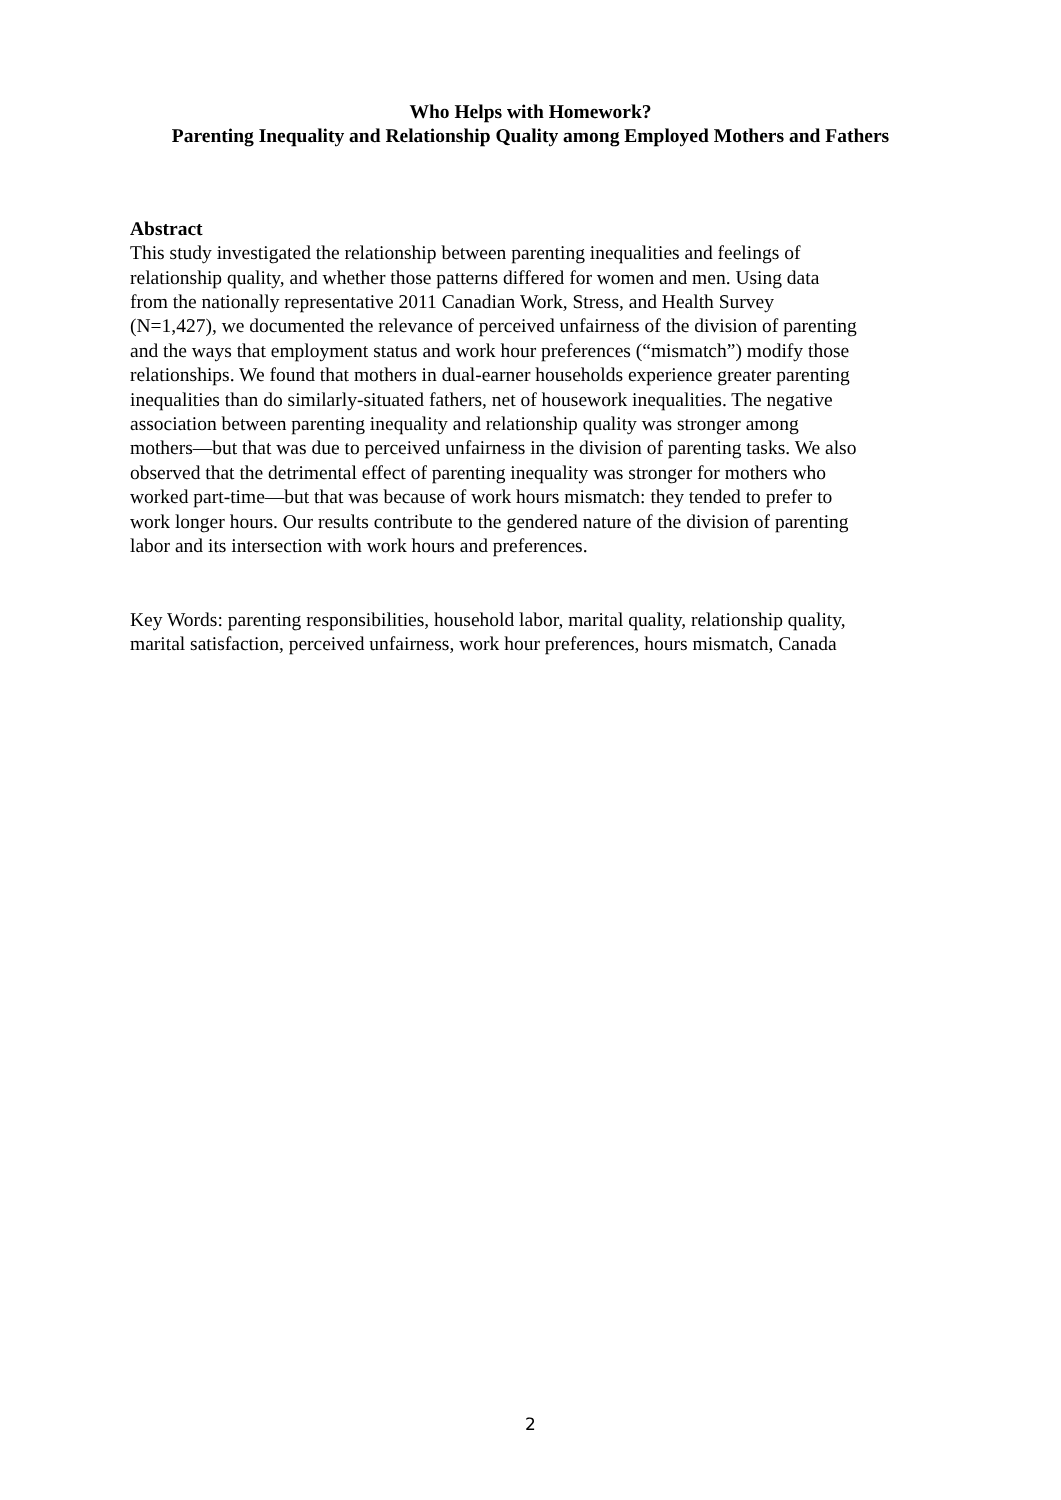Who Helps with Homework?
Parenting Inequality and Relationship Quality among Employed Mothers and Fathers
Abstract
This study investigated the relationship between parenting inequalities and feelings of
relationship quality, and whether those patterns differed for women and men. Using data
from the nationally representative 2011 Canadian Work, Stress, and Health Survey
(N=1,427), we documented the relevance of perceived unfairness of the division of parenting
and the ways that employment status and work hour preferences (“mismatch”) modify those
relationships. We found that mothers in dual-earner households experience greater parenting
inequalities than do similarly-situated fathers, net of housework inequalities. The negative
association between parenting inequality and relationship quality was stronger among
mothers—but that was due to perceived unfairness in the division of parenting tasks. We also
observed that the detrimental effect of parenting inequality was stronger for mothers who
worked part-time—but that was because of work hours mismatch: they tended to prefer to
work longer hours. Our results contribute to the gendered nature of the division of parenting
labor and its intersection with work hours and preferences.
Key Words: parenting responsibilities, household labor, marital quality, relationship quality,
marital satisfaction, perceived unfairness, work hour preferences, hours mismatch, Canada
2